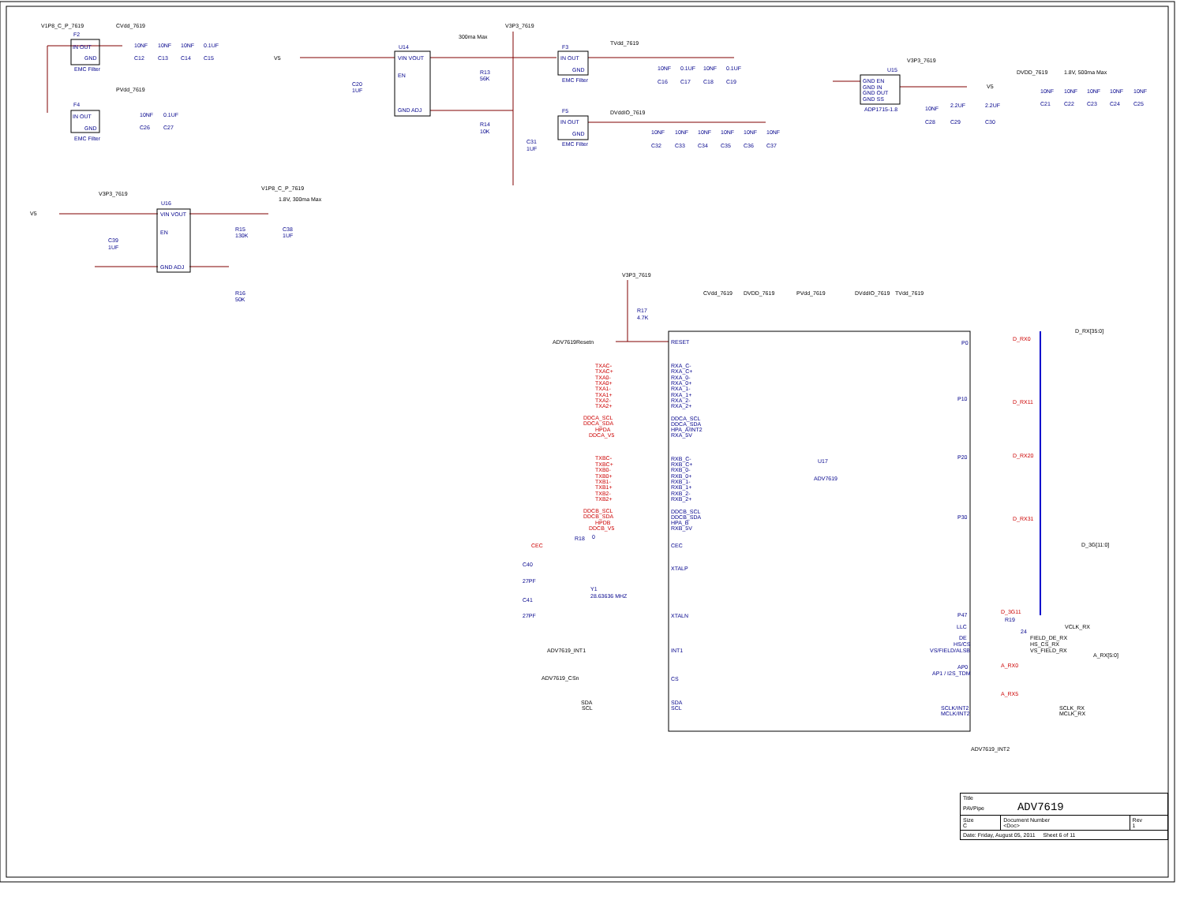V1P8_C_P_7619
CVdd_7619
F2
IN OUT
GND
EMC Filter
10NF
10NF
10NF
0.1UF
C12
C13
C14
C15
PVdd_7619
F4
IN OUT
GND
EMC Filter
10NF
0.1UF
C26
C27
V5
300ma Max
V3P3_7619
U14
VIN VOUT
EN
GND ADJ
C20
1UF
R13
56K
R14
10K
C31
1UF
TVdd_7619
F3
IN OUT
GND
EMC Filter
10NF
0.1UF
10NF
0.1UF
C16
C17
C18
C19
DVddIO_7619
F5
IN OUT
GND
EMC Filter
10NF
10NF
10NF
10NF
10NF
10NF
C32
C33
C34
C35
C36
C37
V3P3_7619
U15
GND EN
GND IN
GND OUT
GND SS
ADP1715-1.8
V5
10NF
2.2UF
2.2UF
C28
C29
C30
DVDD_7619
1.8V, 500ma Max
10NF
10NF
10NF
10NF
10NF
C21
C22
C23
C24
C25
V3P3_7619
V1P8_C_P_7619
1.8V, 300ma Max
V5
U16
VIN VOUT
EN
GND ADJ
C39
1UF
R15
130K
C38
1UF
R16
50K
V3P3_7619
R17
4.7K
CVdd_7619
DVDD_7619
PVdd_7619
DVddIO_7619
TVdd_7619
ADV7619Resetn
RESET
TXAC-
RXA_C-
TXAC+
RXA_C+
TXA0-
RXA_0-
TXA0+
RXA_0+
TXA1-
RXA_1-
TXA1+
RXA_1+
TXA2-
RXA_2-
TXA2+
RXA_2+
DDCA_SCL
DDCA_SCL
DDCA_SDA
DDCA_SDA
HPDA
HPA_A/INT2
DDCA_V5
RXA_5V
TXBC-
RXB_C-
TXBC+
RXB_C+
TXB0-
RXB_0-
TXB0+
RXB_0+
TXB1-
RXB_1-
TXB1+
RXB_1+
TXB2-
RXB_2-
TXB2+
RXB_2+
DDCB_SCL
DDCB_SCL
DDCB_SDA
DDCB_SDA
HPDB
HPA_B
DDCB_V5
RXB_5V
CEC
R18
0
CEC
C40
27PF
XTALP
Y1
28.63636 MHZ
C41
27PF
XTALN
U17
ADV7619
ADV7619_INT1
INT1
ADV7619_CSn
CS
SDA
SDA
SCL
SCL
D_RX[35:0]
P0
D_RX0
P10
D_RX11
P20
D_RX20
P30
D_RX31
P47
D_3G11
D_3G[11:0]
LLC
R19
24
VCLK_RX
DE
FIELD_DE_RX
HS/CS
HS_CS_RX
VS/FIELD/ALSB
VS_FIELD_RX
A_RX[5:0]
AP0
AP1 / I2S_TDM
A_RX0
A_RX5
SCLK/INT2
SCLK_RX
MCLK/INT2
MCLK_RX
ADV7619_INT2
| Title PAVPipe ADV7619 | | |
| Size C | Document Number <Doc> | Rev 1 |
| Date: Friday, August 05, 2011 Sheet 6 of 11 | | |